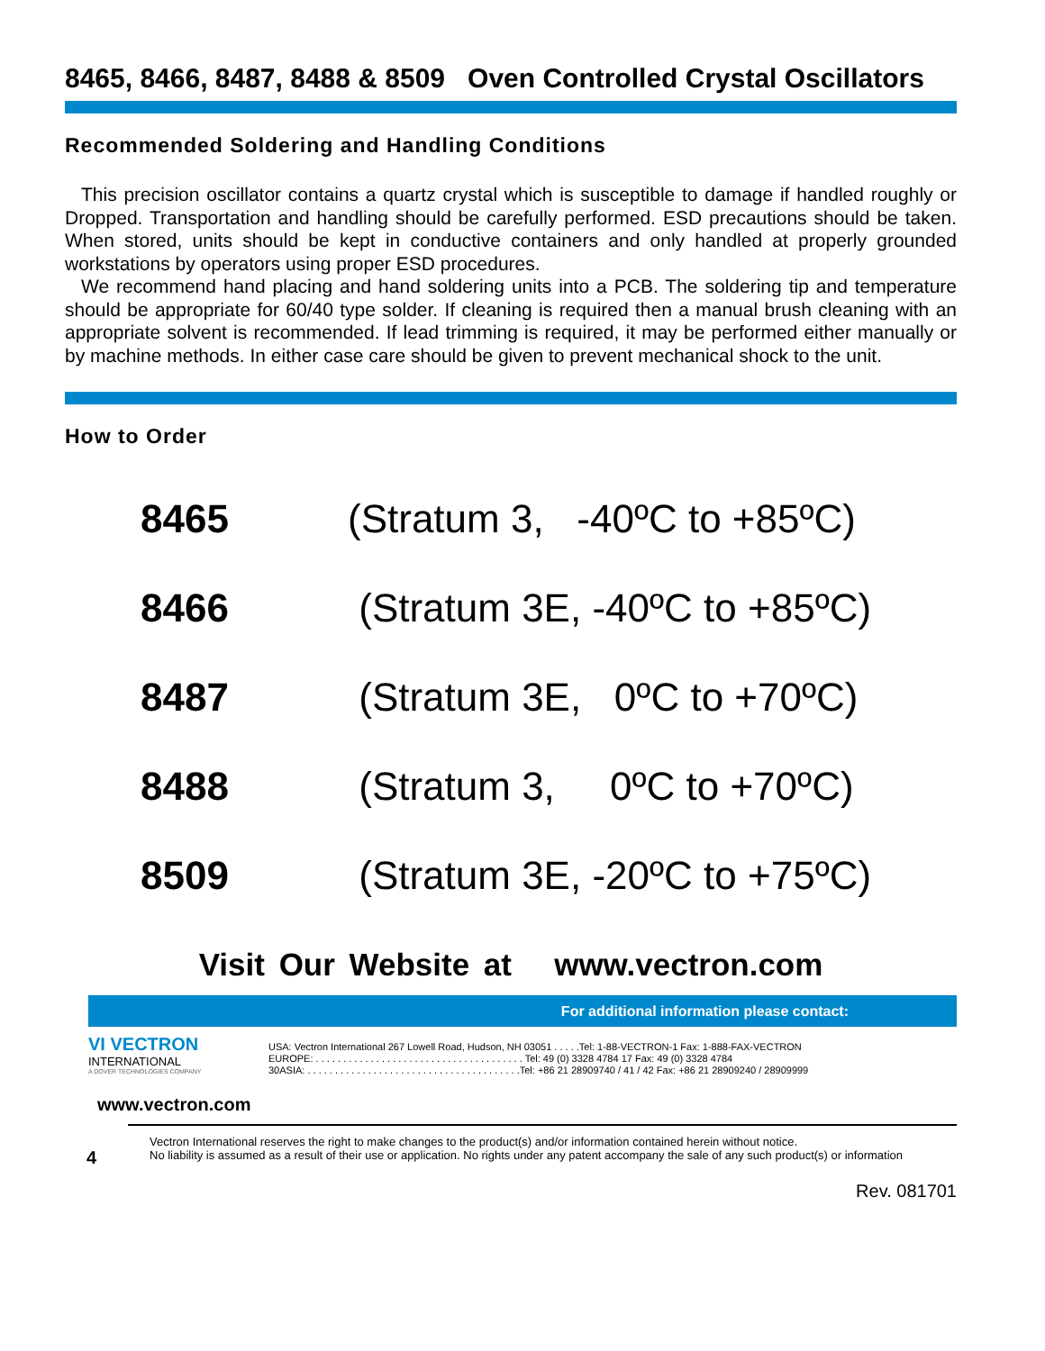8465, 8466, 8487, 8488 & 8509 Oven Controlled Crystal Oscillators
Recommended Soldering and Handling Conditions
This precision oscillator contains a quartz crystal which is susceptible to damage if handled roughly or Dropped. Transportation and handling should be carefully performed. ESD precautions should be taken. When stored, units should be kept in conductive containers and only handled at properly grounded workstations by operators using proper ESD procedures.
We recommend hand placing and hand soldering units into a PCB. The soldering tip and temperature should be appropriate for 60/40 type solder. If cleaning is required then a manual brush cleaning with an appropriate solvent is recommended. If lead trimming is required, it may be performed either manually or by machine methods. In either case care should be given to prevent mechanical shock to the unit.
How to Order
8465 (Stratum 3, -40ºC to +85ºC)
8466 (Stratum 3E, -40ºC to +85ºC)
8487 (Stratum 3E, 0ºC to +70ºC)
8488 (Stratum 3, 0ºC to +70ºC)
8509 (Stratum 3E, -20ºC to +75ºC)
Visit Our Website at www.vectron.com
For additional information please contact:
VI VECTRON
INTERNATIONAL
A DOVER TECHNOLOGIES COMPANY
USA: Vectron International 267 Lowell Road, Hudson, NH 03051 . . . . .Tel: 1-88-VECTRON-1 Fax: 1-888-FAX-VECTRON
EUROPE: . . . . . . . . . . . . . . . . . . . . . . . . . . . . . . . . . . . . . . Tel: 49 (0) 3328 4784 17 Fax: 49 (0) 3328 4784
30ASIA: . . . . . . . . . . . . . . . . . . . . . . . . . . . . . . . . . . . . . . .Tel: +86 21 28909740 / 41 / 42 Fax: +86 21 28909240 / 28909999
www.vectron.com
4
Vectron International reserves the right to make changes to the product(s) and/or information contained herein without notice.
No liability is assumed as a result of their use or application. No rights under any patent accompany the sale of any such product(s) or information
Rev. 081701